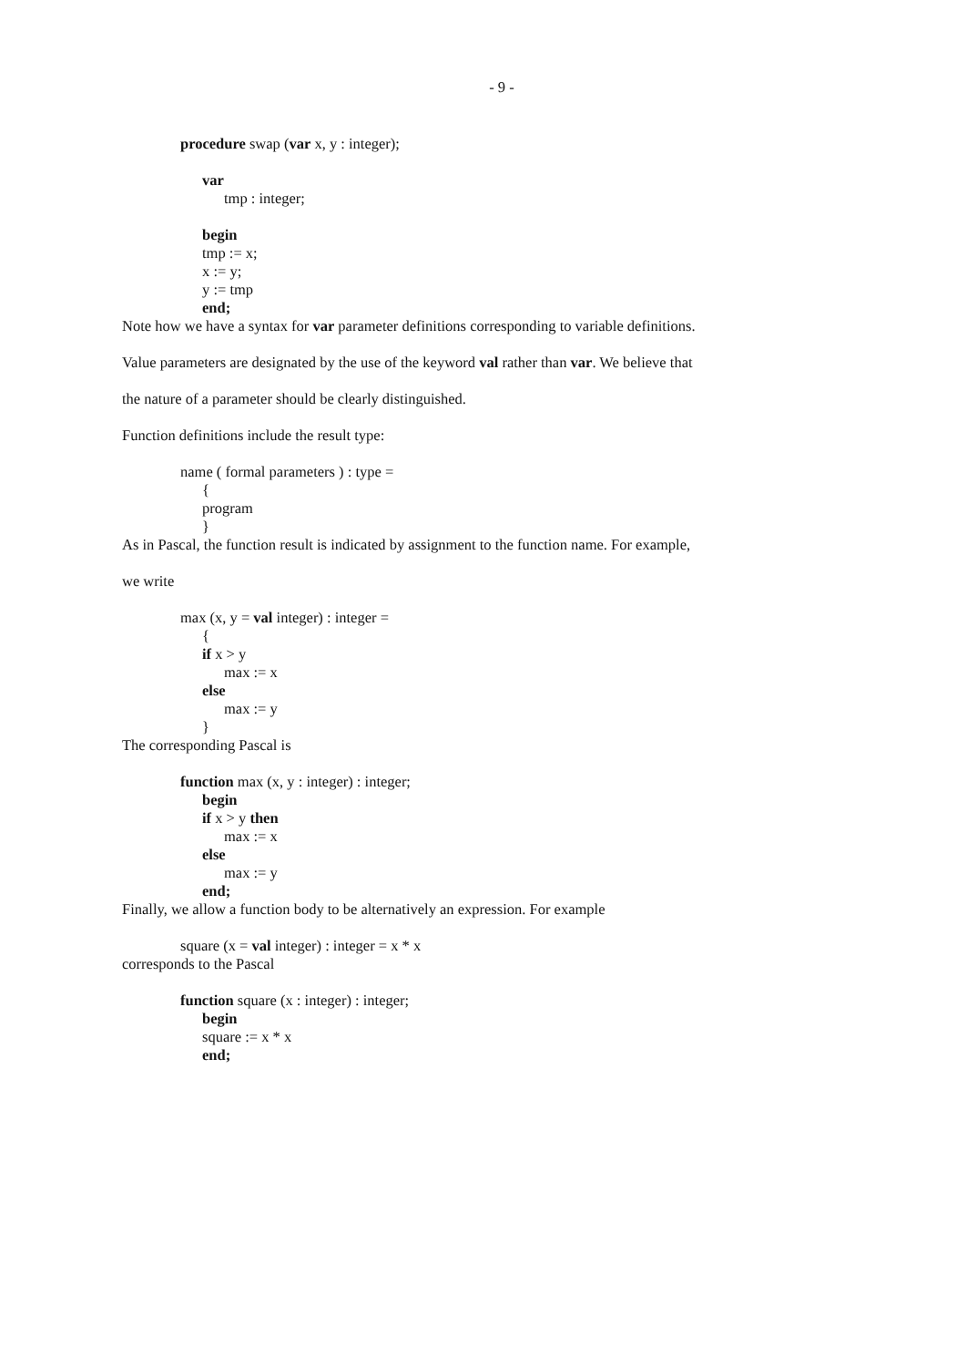- 9 -
procedure swap (var x, y : integer);
var
tmp : integer;
begin
tmp := x;
x := y;
y := tmp
end;
Note how we have a syntax for var parameter definitions corresponding to variable definitions.
Value parameters are designated by the use of the keyword val rather than var. We believe that
the nature of a parameter should be clearly distinguished.
Function definitions include the result type:
name ( formal parameters ) : type =
{
program
}
As in Pascal, the function result is indicated by assignment to the function name. For example,
we write
max (x, y = val integer) : integer =
{
if x > y
max := x
else
max := y
}
The corresponding Pascal is
function max (x, y : integer) : integer;
begin
if x > y then
max := x
else
max := y
end;
Finally, we allow a function body to be alternatively an expression. For example
square (x = val integer) : integer = x * x
corresponds to the Pascal
function square (x : integer) : integer;
begin
square := x * x
end;